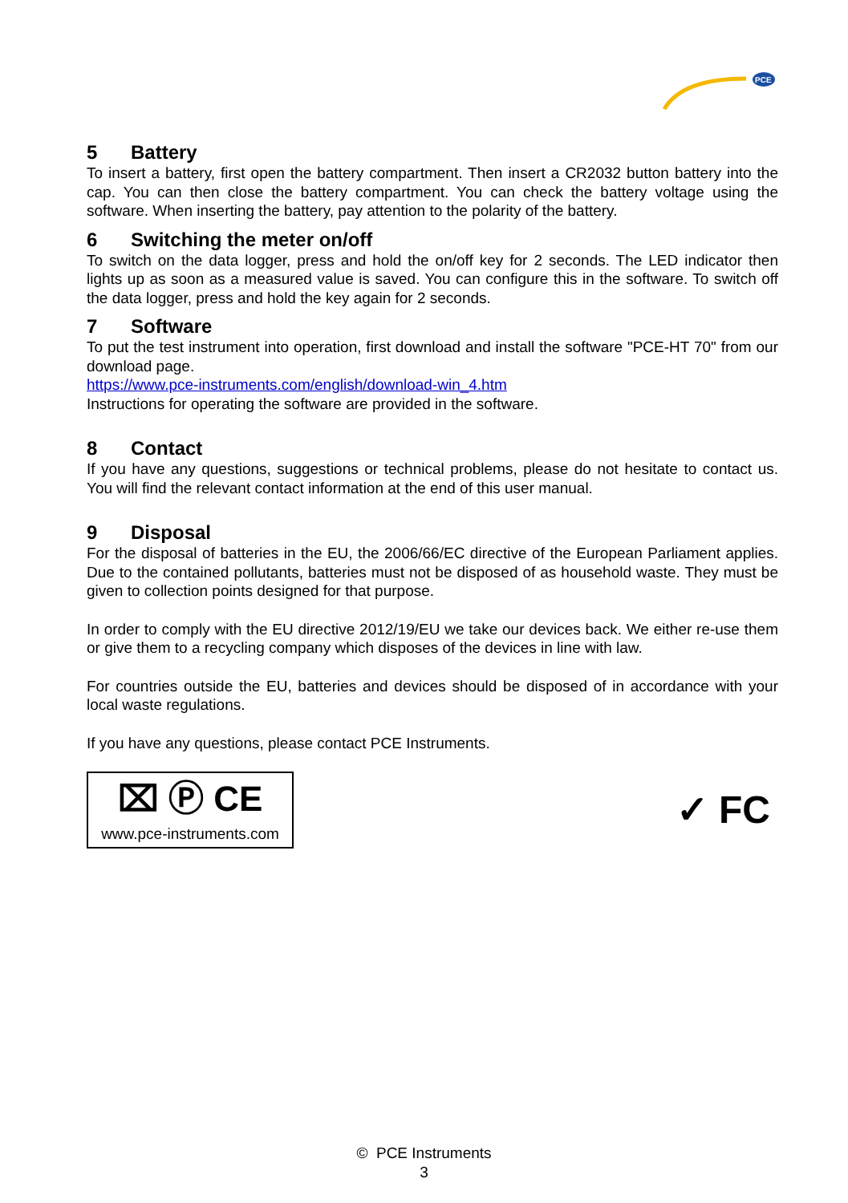PCE
5 Battery
To insert a battery, first open the battery compartment. Then insert a CR2032 button battery into the cap. You can then close the battery compartment. You can check the battery voltage using the software. When inserting the battery, pay attention to the polarity of the battery.
6 Switching the meter on/off
To switch on the data logger, press and hold the on/off key for 2 seconds. The LED indicator then lights up as soon as a measured value is saved. You can configure this in the software. To switch off the data logger, press and hold the key again for 2 seconds.
7 Software
To put the test instrument into operation, first download and install the software "PCE-HT 70" from our download page.
https://www.pce-instruments.com/english/download-win_4.htm
Instructions for operating the software are provided in the software.
8 Contact
If you have any questions, suggestions or technical problems, please do not hesitate to contact us. You will find the relevant contact information at the end of this user manual.
9 Disposal
For the disposal of batteries in the EU, the 2006/66/EC directive of the European Parliament applies. Due to the contained pollutants, batteries must not be disposed of as household waste. They must be given to collection points designed for that purpose.
In order to comply with the EU directive 2012/19/EU we take our devices back. We either re-use them or give them to a recycling company which disposes of the devices in line with law.
For countries outside the EU, batteries and devices should be disposed of in accordance with your local waste regulations.
If you have any questions, please contact PCE Instruments.
⌧ Ⓟ CE
www.pce-instruments.com
✓ FC
© PCE Instruments
3